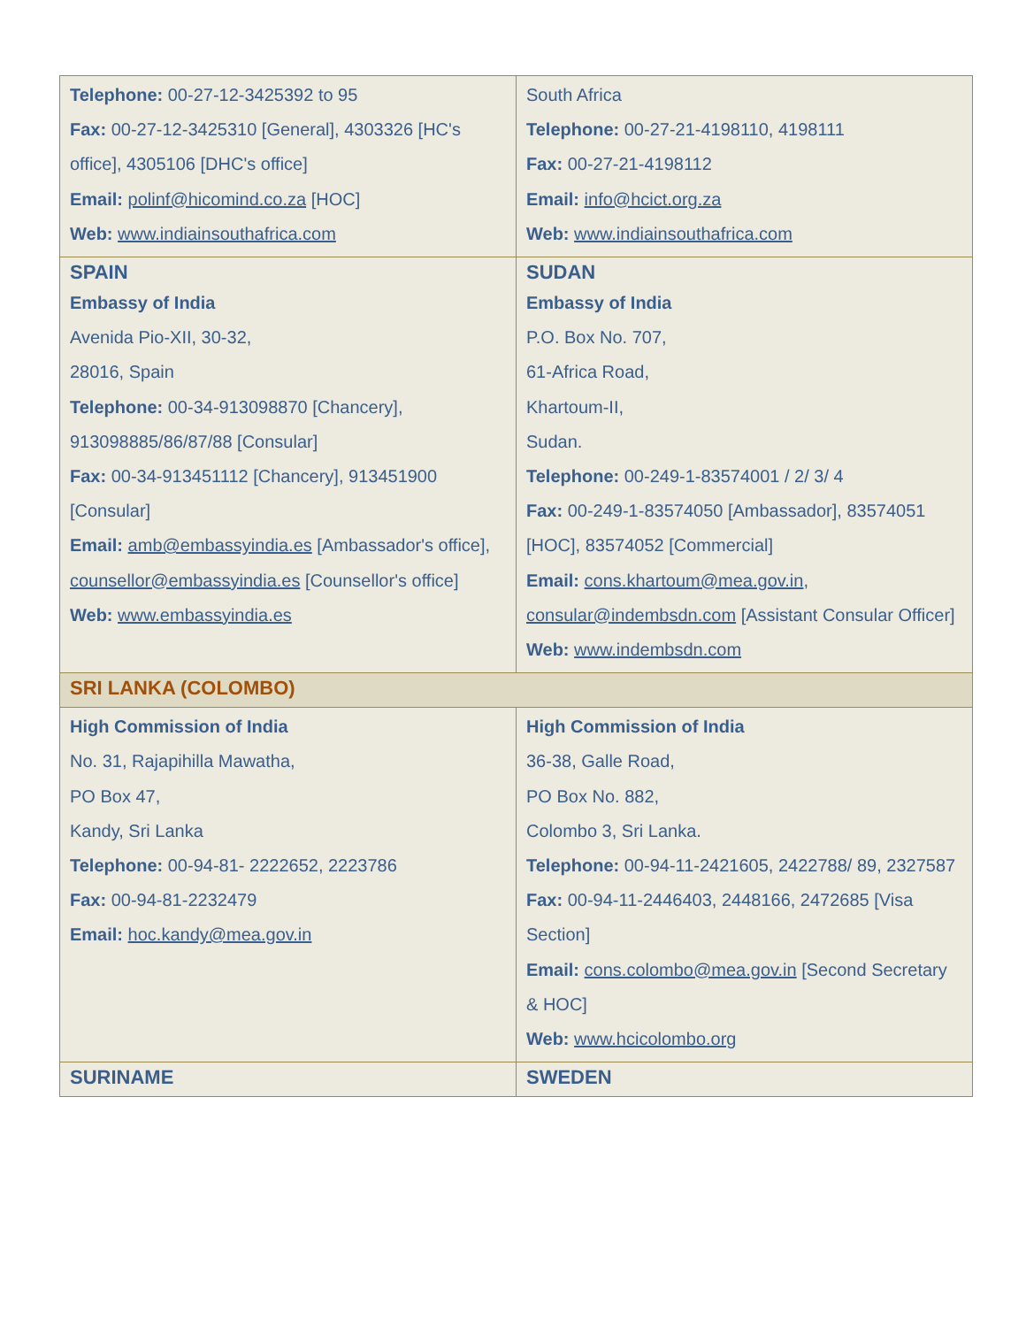| Telephone: 00-27-12-3425392 to 95 Fax: 00-27-12-3425310 [General], 4303326 [HC's office], 4305106 [DHC's office] Email: polinf@hicomind.co.za [HOC] Web: www.indiainsouthafrica.com | South Africa Telephone: 00-27-21-4198110, 4198111 Fax: 00-27-21-4198112 Email: info@hcict.org.za Web: www.indiainsouthafrica.com |
| SPAIN Embassy of India Avenida Pio-XII, 30-32, 28016, Spain Telephone: 00-34-913098870 [Chancery], 913098885/86/87/88 [Consular] Fax: 00-34-913451112 [Chancery], 913451900 [Consular] Email: amb@embassyindia.es [Ambassador's office], counsellor@embassyindia.es [Counsellor's office] Web: www.embassyindia.es | SUDAN Embassy of India P.O. Box No. 707, 61-Africa Road, Khartoum-II, Sudan. Telephone: 00-249-1-83574001 / 2/ 3/ 4 Fax: 00-249-1-83574050 [Ambassador], 83574051 [HOC], 83574052 [Commercial] Email: cons.khartoum@mea.gov.in , consular@indembsdn.com [Assistant Consular Officer] Web: www.indembsdn.com |
| SRI LANKA (COLOMBO) | |
| High Commission of India No. 31, Rajapihilla Mawatha, PO Box 47, Kandy, Sri Lanka Telephone: 00-94-81- 2222652, 2223786 Fax: 00-94-81-2232479 Email: hoc.kandy@mea.gov.in | High Commission of India 36-38, Galle Road, PO Box No. 882, Colombo 3, Sri Lanka. Telephone: 00-94-11-2421605, 2422788/ 89, 2327587 Fax: 00-94-11-2446403, 2448166, 2472685 [Visa Section] Email: cons.colombo@mea.gov.in [Second Secretary & HOC] Web: www.hcicolombo.org |
| SURINAME | SWEDEN |